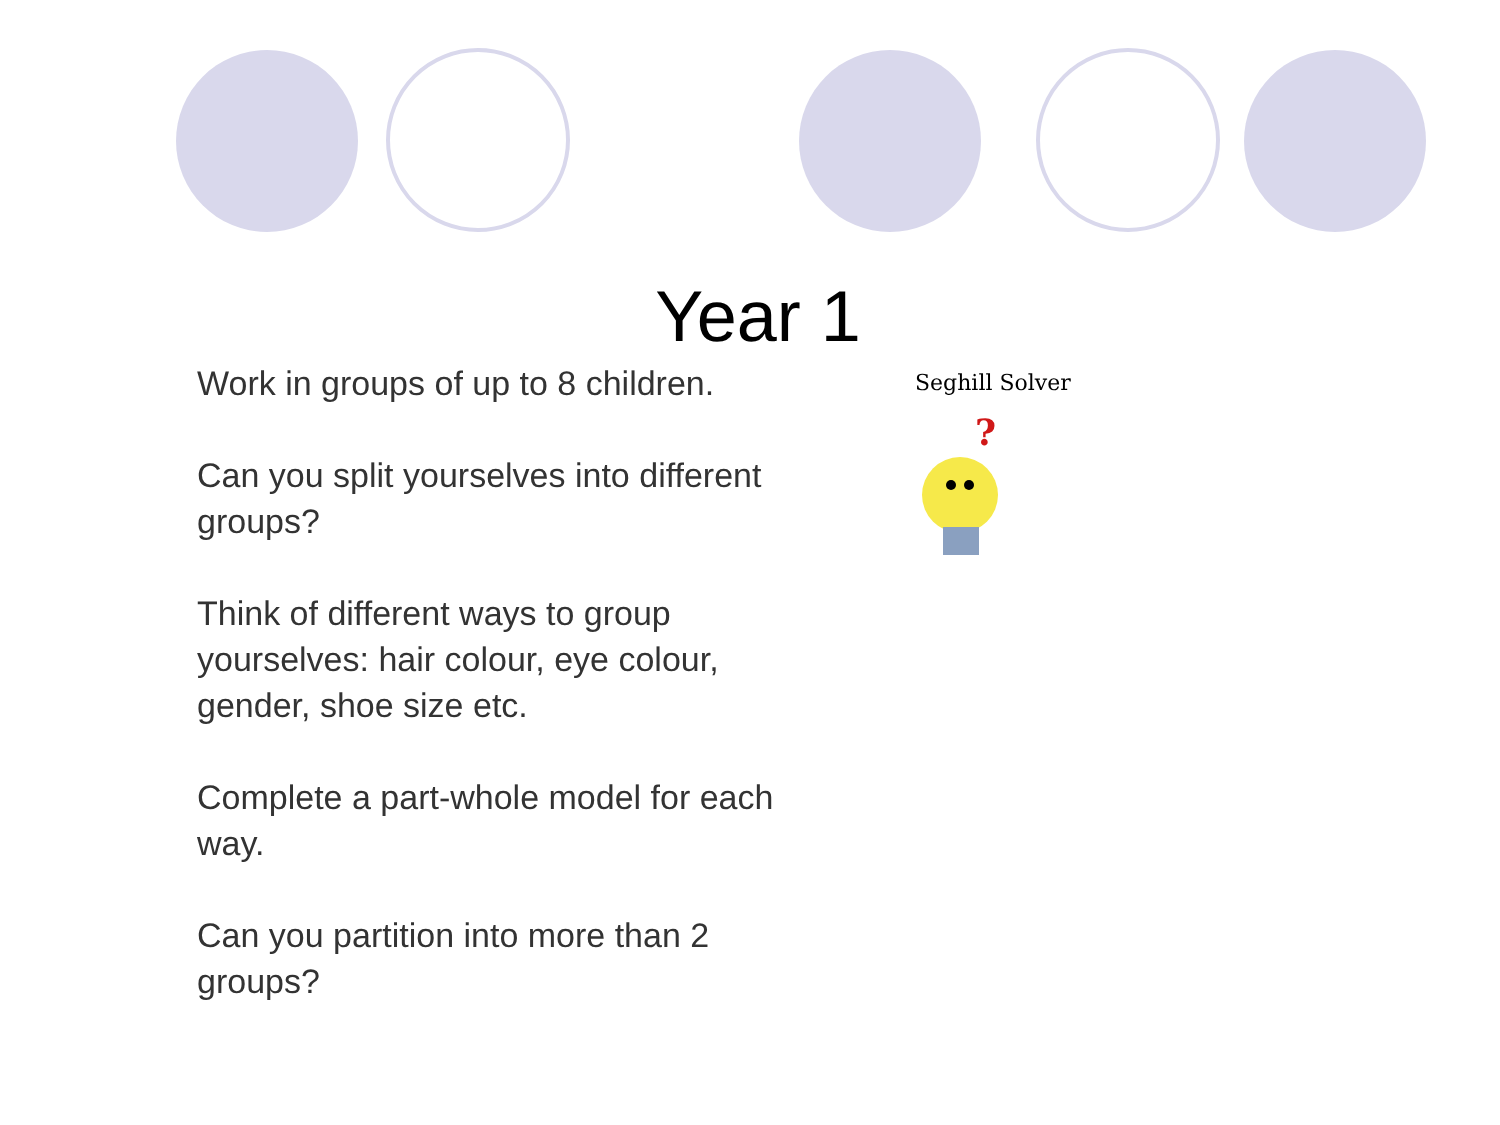Year 1
Work in groups of up to 8 children.
Can you split yourselves into different groups?
Think of different ways to group yourselves: hair colour, eye colour, gender, shoe size etc.
Complete a part-whole model for each way.
Can you partition into more than 2 groups?
Seghill Solver
?